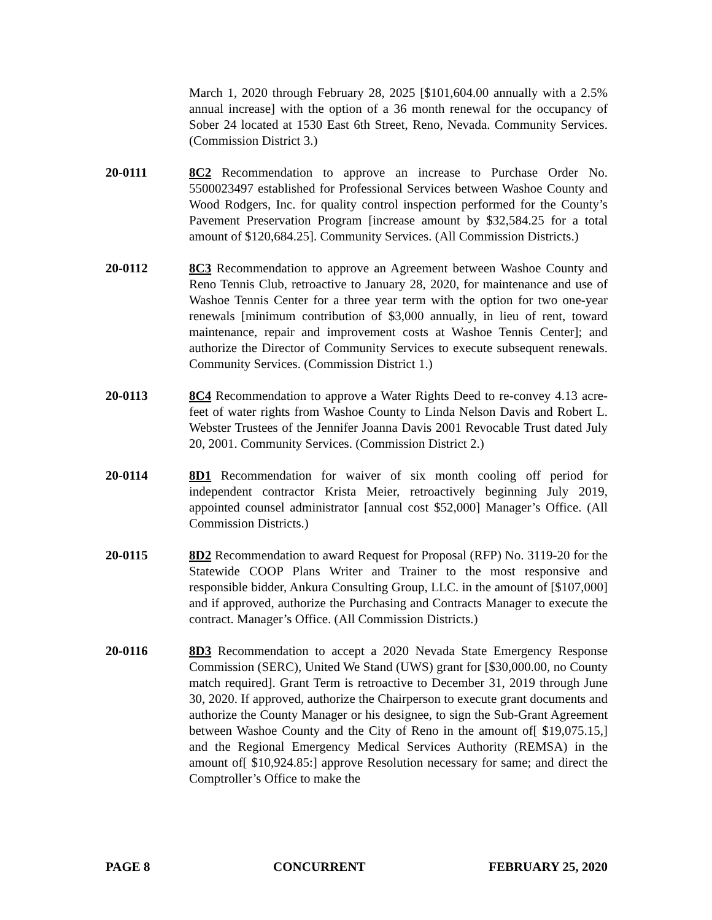March 1, 2020 through February 28, 2025 [$101,604.00 annually with a 2.5% annual increase] with the option of a 36 month renewal for the occupancy of Sober 24 located at 1530 East 6th Street, Reno, Nevada. Community Services. (Commission District 3.)
20-0111 8C2 Recommendation to approve an increase to Purchase Order No. 5500023497 established for Professional Services between Washoe County and Wood Rodgers, Inc. for quality control inspection performed for the County’s Pavement Preservation Program [increase amount by $32,584.25 for a total amount of $120,684.25]. Community Services. (All Commission Districts.)
20-0112 8C3 Recommendation to approve an Agreement between Washoe County and Reno Tennis Club, retroactive to January 28, 2020, for maintenance and use of Washoe Tennis Center for a three year term with the option for two one-year renewals [minimum contribution of $3,000 annually, in lieu of rent, toward maintenance, repair and improvement costs at Washoe Tennis Center]; and authorize the Director of Community Services to execute subsequent renewals. Community Services. (Commission District 1.)
20-0113 8C4 Recommendation to approve a Water Rights Deed to re-convey 4.13 acre-feet of water rights from Washoe County to Linda Nelson Davis and Robert L. Webster Trustees of the Jennifer Joanna Davis 2001 Revocable Trust dated July 20, 2001. Community Services. (Commission District 2.)
20-0114 8D1 Recommendation for waiver of six month cooling off period for independent contractor Krista Meier, retroactively beginning July 2019, appointed counsel administrator [annual cost $52,000] Manager’s Office. (All Commission Districts.)
20-0115 8D2 Recommendation to award Request for Proposal (RFP) No. 3119-20 for the Statewide COOP Plans Writer and Trainer to the most responsive and responsible bidder, Ankura Consulting Group, LLC. in the amount of [$107,000] and if approved, authorize the Purchasing and Contracts Manager to execute the contract. Manager’s Office. (All Commission Districts.)
20-0116 8D3 Recommendation to accept a 2020 Nevada State Emergency Response Commission (SERC), United We Stand (UWS) grant for [$30,000.00, no County match required]. Grant Term is retroactive to December 31, 2019 through June 30, 2020. If approved, authorize the Chairperson to execute grant documents and authorize the County Manager or his designee, to sign the Sub-Grant Agreement between Washoe County and the City of Reno in the amount of[ $19,075.15,] and the Regional Emergency Medical Services Authority (REMSA) in the amount of[ $10,924.85:] approve Resolution necessary for same; and direct the Comptroller’s Office to make the
PAGE 8 CONCURRENT FEBRUARY 25, 2020